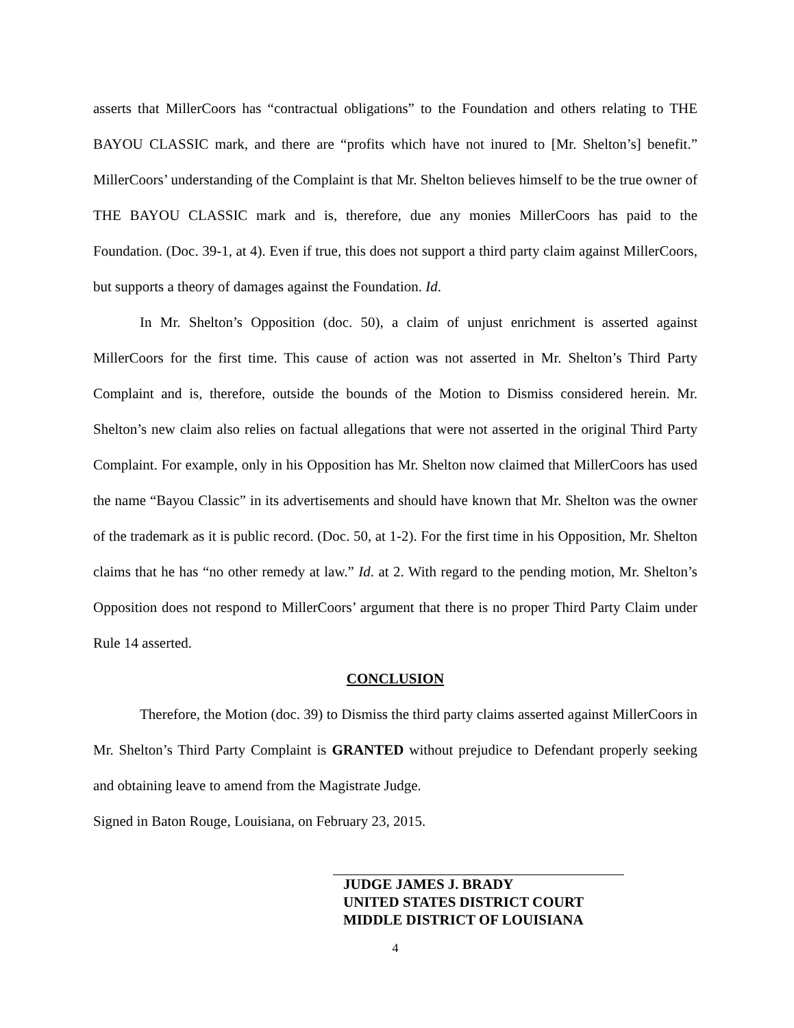asserts that MillerCoors has “contractual obligations” to the Foundation and others relating to THE BAYOU CLASSIC mark, and there are “profits which have not inured to [Mr. Shelton’s] benefit.” MillerCoors’ understanding of the Complaint is that Mr. Shelton believes himself to be the true owner of THE BAYOU CLASSIC mark and is, therefore, due any monies MillerCoors has paid to the Foundation. (Doc. 39-1, at 4). Even if true, this does not support a third party claim against MillerCoors, but supports a theory of damages against the Foundation. Id.
In Mr. Shelton’s Opposition (doc. 50), a claim of unjust enrichment is asserted against MillerCoors for the first time. This cause of action was not asserted in Mr. Shelton’s Third Party Complaint and is, therefore, outside the bounds of the Motion to Dismiss considered herein. Mr. Shelton’s new claim also relies on factual allegations that were not asserted in the original Third Party Complaint. For example, only in his Opposition has Mr. Shelton now claimed that MillerCoors has used the name “Bayou Classic” in its advertisements and should have known that Mr. Shelton was the owner of the trademark as it is public record. (Doc. 50, at 1-2). For the first time in his Opposition, Mr. Shelton claims that he has “no other remedy at law.” Id. at 2. With regard to the pending motion, Mr. Shelton’s Opposition does not respond to MillerCoors’ argument that there is no proper Third Party Claim under Rule 14 asserted.
CONCLUSION
Therefore, the Motion (doc. 39) to Dismiss the third party claims asserted against MillerCoors in Mr. Shelton’s Third Party Complaint is GRANTED without prejudice to Defendant properly seeking and obtaining leave to amend from the Magistrate Judge.
Signed in Baton Rouge, Louisiana, on February 23, 2015.
JUDGE JAMES J. BRADY
UNITED STATES DISTRICT COURT
MIDDLE DISTRICT OF LOUISIANA
4